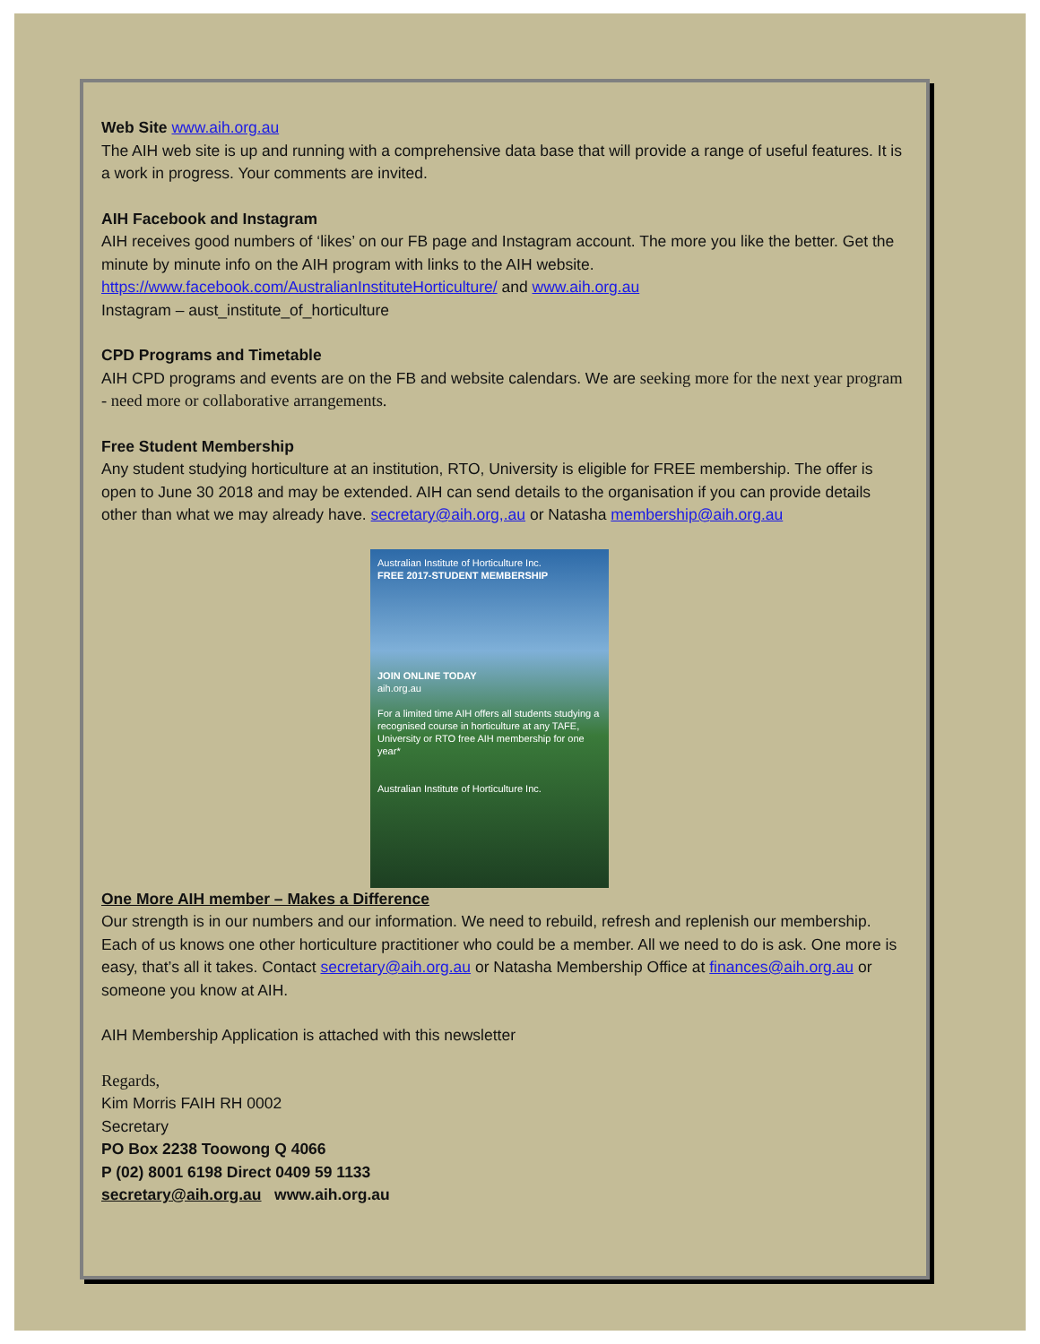Web Site www.aih.org.au
The AIH web site is up and running with a comprehensive data base that will provide a range of useful features. It is a work in progress. Your comments are invited.
AIH Facebook and Instagram
AIH receives good numbers of ‘likes’ on our FB page and Instagram account. The more you like the better. Get the minute by minute info on the AIH program with links to the AIH website.
https://www.facebook.com/AustralianInstituteHorticulture/ and www.aih.org.au
Instagram – aust_institute_of_horticulture
CPD Programs and Timetable
AIH CPD programs and events are on the FB and website calendars. We are seeking more for the next year program - need more or collaborative arrangements.
Free Student Membership
Any student studying horticulture at an institution, RTO, University is eligible for FREE membership. The offer is open to June 30 2018 and may be extended. AIH can send details to the organisation if you can provide details other than what we may already have. secretary@aih.org,.au or Natasha membership@aih.org.au
Australian Institute of Horticulture Inc.
FREE 2017-STUDENT MEMBERSHIP
JOIN ONLINE TODAY
aih.org.au
For a limited time AIH offers all students studying a recognised course in horticulture at any TAFE, University or RTO free AIH membership for one year*
Australian Institute of Horticulture Inc.
One More AIH member – Makes a Difference
Our strength is in our numbers and our information. We need to rebuild, refresh and replenish our membership.
Each of us knows one other horticulture practitioner who could be a member. All we need to do is ask. One more is easy, that’s all it takes. Contact secretary@aih.org.au or Natasha Membership Office at finances@aih.org.au or someone you know at AIH.
AIH Membership Application is attached with this newsletter
Regards,
Kim Morris FAIH RH 0002
Secretary
PO Box 2238 Toowong Q 4066
P (02) 8001 6198 Direct 0409 59 1133
secretary@aih.org.au www.aih.org.au